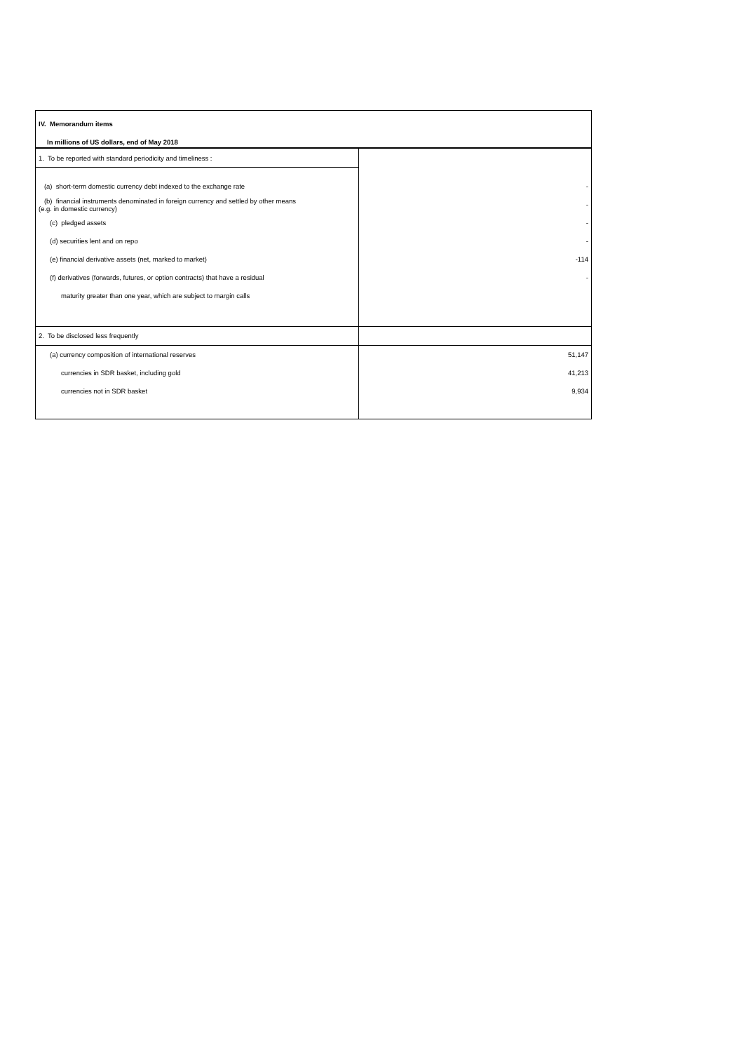| IV. Memorandum items | |
| In millions of US dollars, end of May 2018 | |
| 1. To be reported with standard periodicity and timeliness : | |
| (a) short-term domestic currency debt indexed to the exchange rate | - |
| (b) financial instruments denominated in foreign currency and settled by other means (e.g. in domestic currency) | - |
| (c) pledged assets | - |
| (d) securities lent and on repo | - |
| (e) financial derivative assets (net, marked to market) | -114 |
| (f) derivatives (forwards, futures, or option contracts) that have a residual | - |
| maturity greater than one year, which are subject to margin calls | |
| 2. To be disclosed less frequently | |
| (a) currency composition of international reserves | 51,147 |
| currencies in SDR basket, including gold | 41,213 |
| currencies not in SDR basket | 9,934 |